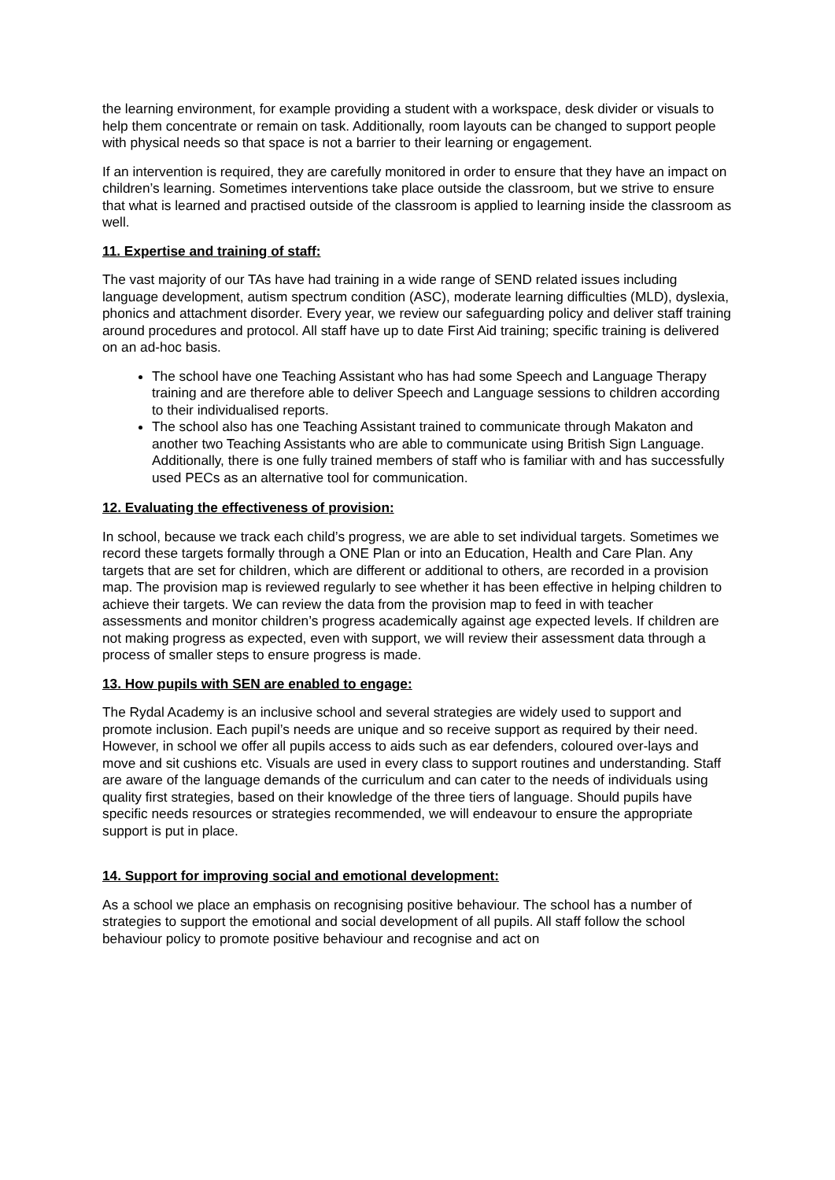the learning environment, for example providing a student with a workspace, desk divider or visuals to help them concentrate or remain on task. Additionally, room layouts can be changed to support people with physical needs so that space is not a barrier to their learning or engagement.
If an intervention is required, they are carefully monitored in order to ensure that they have an impact on children’s learning. Sometimes interventions take place outside the classroom, but we strive to ensure that what is learned and practised outside of the classroom is applied to learning inside the classroom as well.
11. Expertise and training of staff:
The vast majority of our TAs have had training in a wide range of SEND related issues including language development, autism spectrum condition (ASC), moderate learning difficulties (MLD), dyslexia, phonics and attachment disorder. Every year, we review our safeguarding policy and deliver staff training around procedures and protocol. All staff have up to date First Aid training; specific training is delivered on an ad-hoc basis.
The school have one Teaching Assistant who has had some Speech and Language Therapy training and are therefore able to deliver Speech and Language sessions to children according to their individualised reports.
The school also has one Teaching Assistant trained to communicate through Makaton and another two Teaching Assistants who are able to communicate using British Sign Language. Additionally, there is one fully trained members of staff who is familiar with and has successfully used PECs as an alternative tool for communication.
12. Evaluating the effectiveness of provision:
In school, because we track each child’s progress, we are able to set individual targets. Sometimes we record these targets formally through a ONE Plan or into an Education, Health and Care Plan. Any targets that are set for children, which are different or additional to others, are recorded in a provision map. The provision map is reviewed regularly to see whether it has been effective in helping children to achieve their targets. We can review the data from the provision map to feed in with teacher assessments and monitor children’s progress academically against age expected levels. If children are not making progress as expected, even with support, we will review their assessment data through a process of smaller steps to ensure progress is made.
13. How pupils with SEN are enabled to engage:
The Rydal Academy is an inclusive school and several strategies are widely used to support and promote inclusion. Each pupil’s needs are unique and so receive support as required by their need. However, in school we offer all pupils access to aids such as ear defenders, coloured over-lays and move and sit cushions etc. Visuals are used in every class to support routines and understanding. Staff are aware of the language demands of the curriculum and can cater to the needs of individuals using quality first strategies, based on their knowledge of the three tiers of language. Should pupils have specific needs resources or strategies recommended, we will endeavour to ensure the appropriate support is put in place.
14. Support for improving social and emotional development:
As a school we place an emphasis on recognising positive behaviour. The school has a number of strategies to support the emotional and social development of all pupils. All staff follow the school behaviour policy to promote positive behaviour and recognise and act on